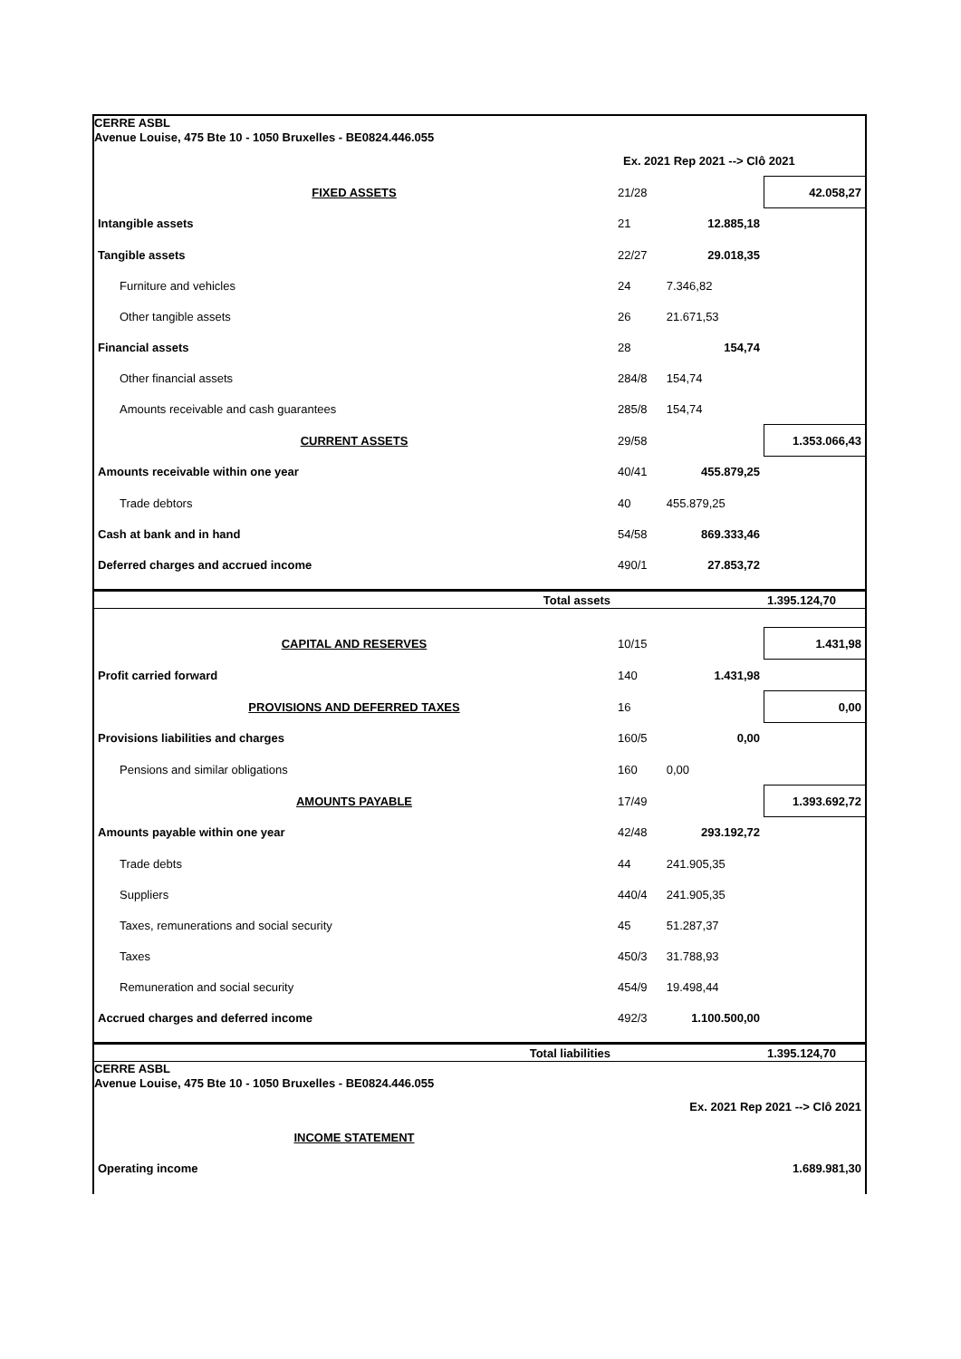CERRE ASBL
Avenue Louise, 475 Bte 10 - 1050 Bruxelles - BE0824.446.055
| | Ex. 2021 Rep 2021 --> Clô 2021 | | |
| FIXED ASSETS | 21/28 | | 42.058,27 |
| Intangible assets | 21 | 12.885,18 | |
| Tangible assets | 22/27 | 29.018,35 | |
| Furniture and vehicles | 24 | 7.346,82 | |
| Other tangible assets | 26 | 21.671,53 | |
| Financial assets | 28 | 154,74 | |
| Other financial assets | 284/8 | 154,74 | |
| Amounts receivable and cash guarantees | 285/8 | 154,74 | |
| CURRENT ASSETS | 29/58 | | 1.353.066,43 |
| Amounts receivable within one year | 40/41 | 455.879,25 | |
| Trade debtors | 40 | 455.879,25 | |
| Cash at bank and in hand | 54/58 | 869.333,46 | |
| Deferred charges and accrued income | 490/1 | 27.853,72 | |
| Total assets | | | 1.395.124,70 |
| CAPITAL AND RESERVES | 10/15 | | 1.431,98 |
| Profit carried forward | 140 | 1.431,98 | |
| PROVISIONS AND DEFERRED TAXES | 16 | | 0,00 |
| Provisions liabilities and charges | 160/5 | 0,00 | |
| Pensions and similar obligations | 160 | 0,00 | |
| AMOUNTS PAYABLE | 17/49 | | 1.393.692,72 |
| Amounts payable within one year | 42/48 | 293.192,72 | |
| Trade debts | 44 | 241.905,35 | |
| Suppliers | 440/4 | 241.905,35 | |
| Taxes, remunerations and social security | 45 | 51.287,37 | |
| Taxes | 450/3 | 31.788,93 | |
| Remuneration and social security | 454/9 | 19.498,44 | |
| Accrued charges and deferred income | 492/3 | 1.100.500,00 | |
| Total liabilities | | | 1.395.124,70 |
CERRE ASBL
Avenue Louise, 475 Bte 10 - 1050 Bruxelles - BE0824.446.055
| | Ex. 2021 Rep 2021 --> Clô 2021 | | |
| INCOME STATEMENT | | | |
| Operating income | | | 1.689.981,30 |